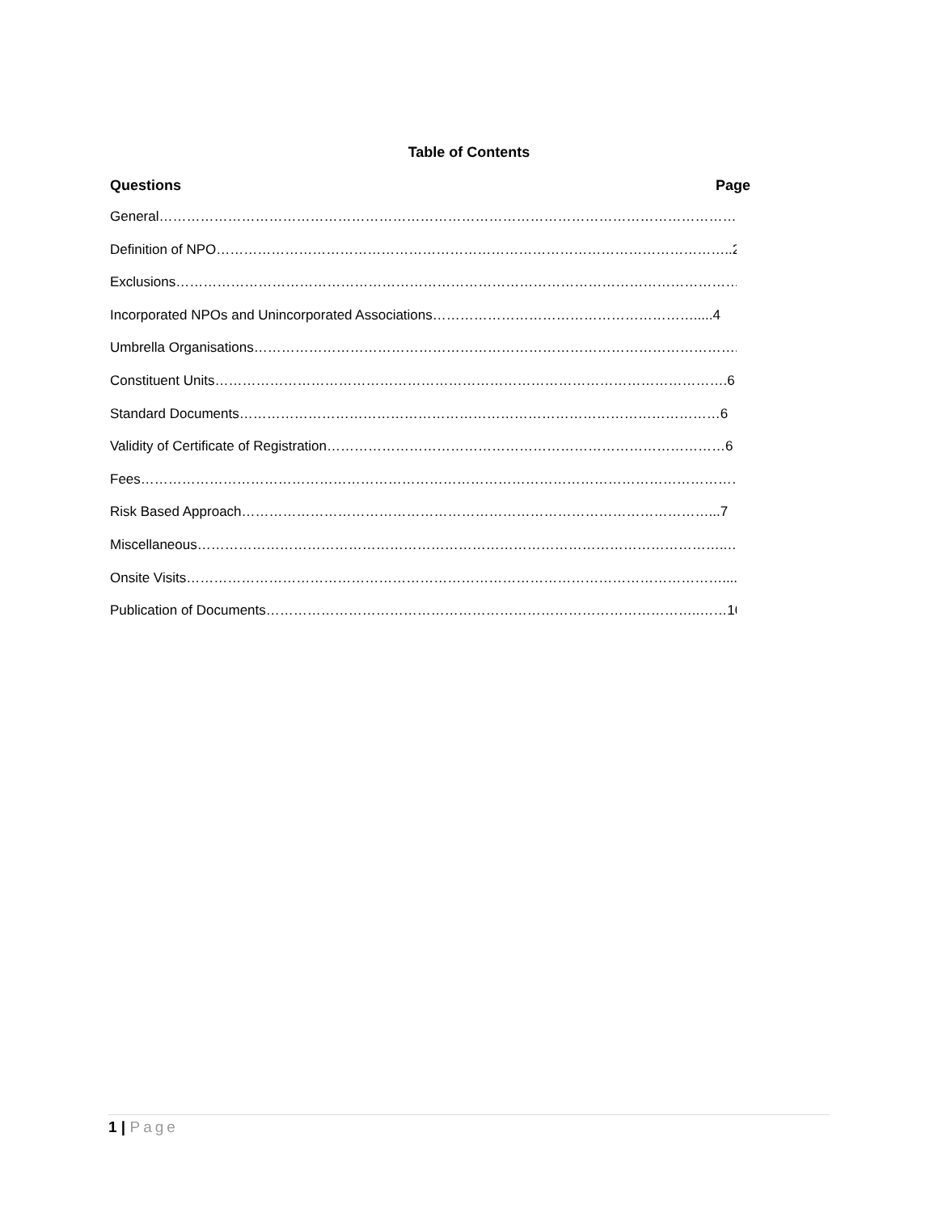Table of Contents
Questions Page
General………………………………………………………………………………………………………………………2
Definition of NPO…………………………………………………………………………………………………..2
Exclusions………………………………………………………………………………………………………………3
Incorporated NPOs and Unincorporated Associations………………………………………………….....4
Umbrella Organisations……………………………………………………………………………………………..5
Constituent Units………………………………………………………………………………………………….6
Standard Documents……………………………………………………………………………………………6
Validity of Certificate of Registration……………………………………………………………………………6
Fees………………………………………………………………………………………………………………………..7
Risk Based Approach…………………………………………………………………………………………...7
Miscellaneous……………………………………………………………………………………………………..…8
Onsite Visits……………………………………………………………………………………………………….....10
Publication of Documents…………………………………………………………………………………..……10
1 | Page